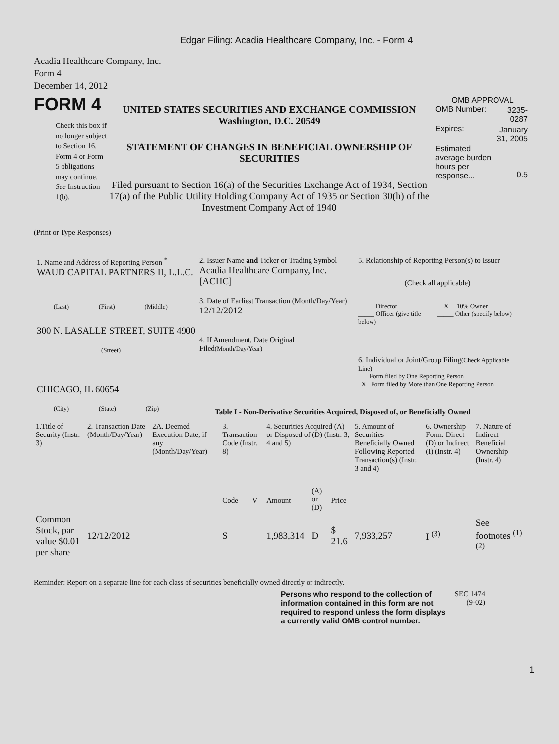Edgar Filing: Acadia Healthcare Company, Inc. - Form 4
Acadia Healthcare Company, Inc.
Form 4
December 14, 2012
FORM 4
Check this box if no longer subject to Section 16. Form 4 or Form 5 obligations may continue. See Instruction 1(b).
UNITED STATES SECURITIES AND EXCHANGE COMMISSION
Washington, D.C. 20549
STATEMENT OF CHANGES IN BENEFICIAL OWNERSHIP OF SECURITIES
Filed pursuant to Section 16(a) of the Securities Exchange Act of 1934, Section 17(a) of the Public Utility Holding Company Act of 1935 or Section 30(h) of the Investment Company Act of 1940
OMB APPROVAL
| OMB Number: | 3235-0287 |
| Expires: | January 31, 2005 |
| Estimated average burden hours per response... | 0.5 |
(Print or Type Responses)
1. Name and Address of Reporting Person <sup>*</sup>
WAUD CAPITAL PARTNERS II, L.L.C.
(Last) (First) (Middle)
300 N. LASALLE STREET, SUITE 4900
(Street)
CHICAGO, IL 60654
(City) (State) (Zip)
2. Issuer Name and Ticker or Trading Symbol
Acadia Healthcare Company, Inc. [ACHC]
3. Date of Earliest Transaction (Month/Day/Year)
12/12/2012
4. If Amendment, Date Original Filed(Month/Day/Year)
5. Relationship of Reporting Person(s) to Issuer
(Check all applicable)
_____ Director
_____ Officer (give title below)
__X__ 10% Owner
_____ Other (specify below)
6. Individual or Joint/Group Filing(Check Applicable Line)
___ Form filed by One Reporting Person
_X_ Form filed by More than One Reporting Person
Table I - Non-Derivative Securities Acquired, Disposed of, or Beneficially Owned
| 1.Title of Security (Instr. 3) | 2. Transaction Date (Month/Day/Year) | 2A. Deemed Execution Date, if any (Month/Day/Year) | 3. Transaction Code (Instr. 8) | | 4. Securities Acquired (A) or Disposed of (D) (Instr. 3, 4 and 5) | | | 5. Amount of Securities Beneficially Owned Following Reported Transaction(s) (Instr. 3 and 4) | 6. Ownership Form: Direct (D) or Indirect (I) (Instr. 4) | 7. Nature of Indirect Beneficial Ownership (Instr. 4) |
| --- | --- | --- | --- | --- | --- | --- | --- | --- | --- | --- |
| | | | Code | V | Amount | (A) or (D) | Price | | | |
| Common Stock, par value $0.01 per share | 12/12/2012 | | S | | 1,983,314 | D | $ 21.6 | 7,933,257 | I <sup>(3)</sup> | See footnotes <sup>(1)</sup> <sup>(2)</sup> |
Reminder: Report on a separate line for each class of securities beneficially owned directly or indirectly.
Persons who respond to the collection of information contained in this form are not required to respond unless the form displays a currently valid OMB control number.
SEC 1474 (9-02)
1